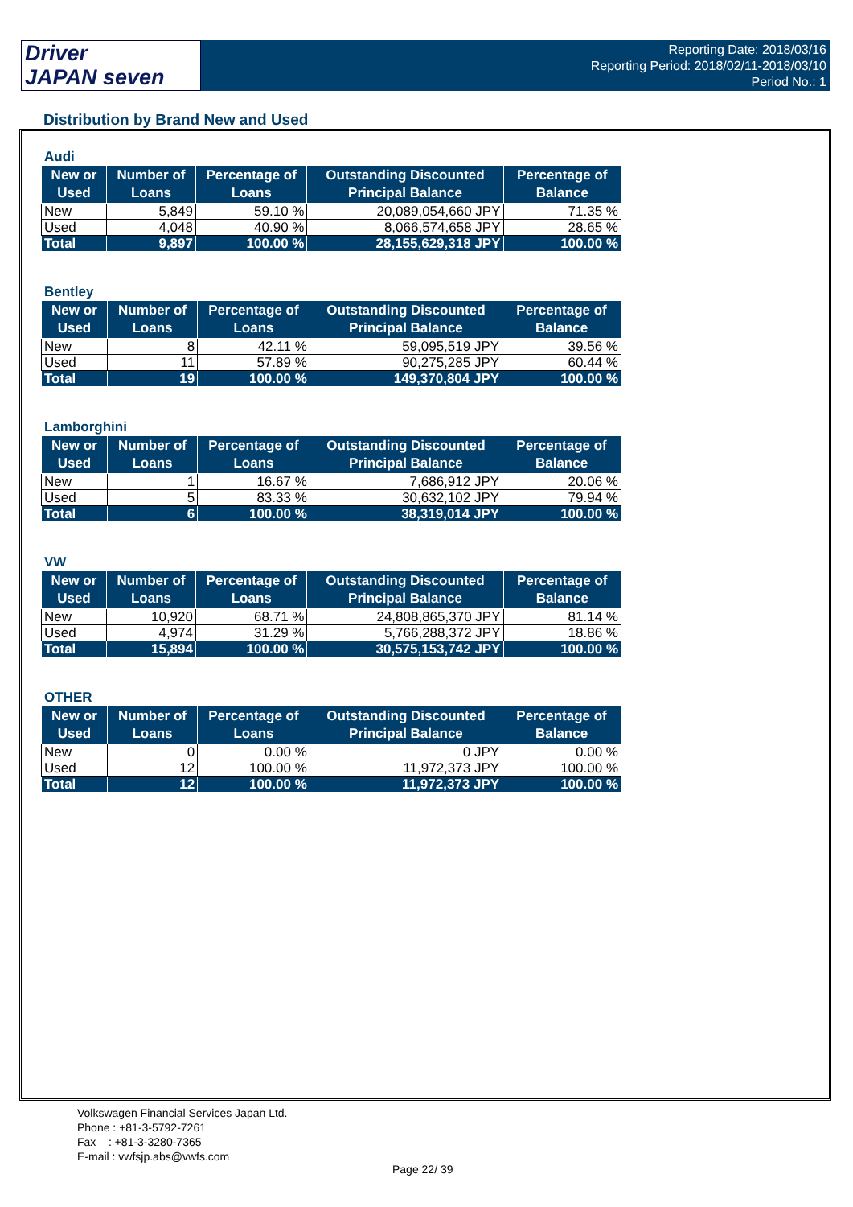Driver
JAPAN seven
Reporting Date: 2018/03/16
Reporting Period: 2018/02/11-2018/03/10
Period No.: 1
Distribution by Brand New and Used
Audi
| New or Used | Number of Loans | Percentage of Loans | Outstanding Discounted Principal Balance | Percentage of Balance |
| --- | --- | --- | --- | --- |
| New | 5,849 | 59.10 % | 20,089,054,660 JPY | 71.35 % |
| Used | 4,048 | 40.90 % | 8,066,574,658 JPY | 28.65 % |
| Total | 9,897 | 100.00 % | 28,155,629,318 JPY | 100.00 % |
Bentley
| New or Used | Number of Loans | Percentage of Loans | Outstanding Discounted Principal Balance | Percentage of Balance |
| --- | --- | --- | --- | --- |
| New | 8 | 42.11 % | 59,095,519 JPY | 39.56 % |
| Used | 11 | 57.89 % | 90,275,285 JPY | 60.44 % |
| Total | 19 | 100.00 % | 149,370,804 JPY | 100.00 % |
Lamborghini
| New or Used | Number of Loans | Percentage of Loans | Outstanding Discounted Principal Balance | Percentage of Balance |
| --- | --- | --- | --- | --- |
| New | 1 | 16.67 % | 7,686,912 JPY | 20.06 % |
| Used | 5 | 83.33 % | 30,632,102 JPY | 79.94 % |
| Total | 6 | 100.00 % | 38,319,014 JPY | 100.00 % |
VW
| New or Used | Number of Loans | Percentage of Loans | Outstanding Discounted Principal Balance | Percentage of Balance |
| --- | --- | --- | --- | --- |
| New | 10,920 | 68.71 % | 24,808,865,370 JPY | 81.14 % |
| Used | 4,974 | 31.29 % | 5,766,288,372 JPY | 18.86 % |
| Total | 15,894 | 100.00 % | 30,575,153,742 JPY | 100.00 % |
OTHER
| New or Used | Number of Loans | Percentage of Loans | Outstanding Discounted Principal Balance | Percentage of Balance |
| --- | --- | --- | --- | --- |
| New | 0 | 0.00 % | 0 JPY | 0.00 % |
| Used | 12 | 100.00 % | 11,972,373 JPY | 100.00 % |
| Total | 12 | 100.00 % | 11,972,373 JPY | 100.00 % |
Volkswagen Financial Services Japan Ltd.
Phone : +81-3-5792-7261
Fax : +81-3-3280-7365
E-mail : vwfsjp.abs@vwfs.com
Page 22/ 39